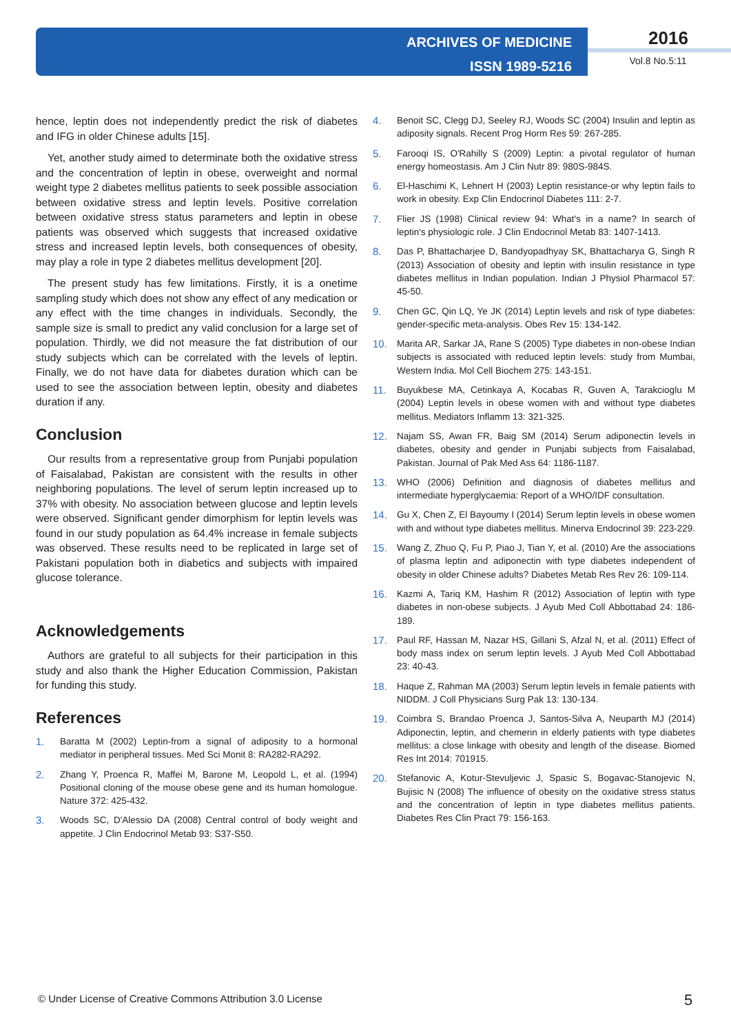ARCHIVES OF MEDICINE
ISSN 1989-5216
2016
Vol.8 No.5:11
hence, leptin does not independently predict the risk of diabetes and IFG in older Chinese adults [15].
Yet, another study aimed to determinate both the oxidative stress and the concentration of leptin in obese, overweight and normal weight type 2 diabetes mellitus patients to seek possible association between oxidative stress and leptin levels. Positive correlation between oxidative stress status parameters and leptin in obese patients was observed which suggests that increased oxidative stress and increased leptin levels, both consequences of obesity, may play a role in type 2 diabetes mellitus development [20].
The present study has few limitations. Firstly, it is a onetime sampling study which does not show any effect of any medication or any effect with the time changes in individuals. Secondly, the sample size is small to predict any valid conclusion for a large set of population. Thirdly, we did not measure the fat distribution of our study subjects which can be correlated with the levels of leptin. Finally, we do not have data for diabetes duration which can be used to see the association between leptin, obesity and diabetes duration if any.
Conclusion
Our results from a representative group from Punjabi population of Faisalabad, Pakistan are consistent with the results in other neighboring populations. The level of serum leptin increased up to 37% with obesity. No association between glucose and leptin levels were observed. Significant gender dimorphism for leptin levels was found in our study population as 64.4% increase in female subjects was observed. These results need to be replicated in large set of Pakistani population both in diabetics and subjects with impaired glucose tolerance.
Acknowledgements
Authors are grateful to all subjects for their participation in this study and also thank the Higher Education Commission, Pakistan for funding this study.
References
1. Baratta M (2002) Leptin-from a signal of adiposity to a hormonal mediator in peripheral tissues. Med Sci Monit 8: RA282-RA292.
2. Zhang Y, Proenca R, Maffei M, Barone M, Leopold L, et al. (1994) Positional cloning of the mouse obese gene and its human homologue. Nature 372: 425-432.
3. Woods SC, D'Alessio DA (2008) Central control of body weight and appetite. J Clin Endocrinol Metab 93: S37-S50.
4. Benoit SC, Clegg DJ, Seeley RJ, Woods SC (2004) Insulin and leptin as adiposity signals. Recent Prog Horm Res 59: 267-285.
5. Farooqi IS, O'Rahilly S (2009) Leptin: a pivotal regulator of human energy homeostasis. Am J Clin Nutr 89: 980S-984S.
6. El-Haschimi K, Lehnert H (2003) Leptin resistance-or why leptin fails to work in obesity. Exp Clin Endocrinol Diabetes 111: 2-7.
7. Flier JS (1998) Clinical review 94: What's in a name? In search of leptin's physiologic role. J Clin Endocrinol Metab 83: 1407-1413.
8. Das P, Bhattacharjee D, Bandyopadhyay SK, Bhattacharya G, Singh R (2013) Association of obesity and leptin with insulin resistance in type diabetes mellitus in Indian population. Indian J Physiol Pharmacol 57: 45-50.
9. Chen GC, Qin LQ, Ye JK (2014) Leptin levels and risk of type diabetes: gender-specific meta-analysis. Obes Rev 15: 134-142.
10. Marita AR, Sarkar JA, Rane S (2005) Type diabetes in non-obese Indian subjects is associated with reduced leptin levels: study from Mumbai, Western India. Mol Cell Biochem 275: 143-151.
11. Buyukbese MA, Cetinkaya A, Kocabas R, Guven A, Tarakcioglu M (2004) Leptin levels in obese women with and without type diabetes mellitus. Mediators Inflamm 13: 321-325.
12. Najam SS, Awan FR, Baig SM (2014) Serum adiponectin levels in diabetes, obesity and gender in Punjabi subjects from Faisalabad, Pakistan. Journal of Pak Med Ass 64: 1186-1187.
13. WHO (2006) Definition and diagnosis of diabetes mellitus and intermediate hyperglycaemia: Report of a WHO/IDF consultation.
14. Gu X, Chen Z, El Bayoumy I (2014) Serum leptin levels in obese women with and without type diabetes mellitus. Minerva Endocrinol 39: 223-229.
15. Wang Z, Zhuo Q, Fu P, Piao J, Tian Y, et al. (2010) Are the associations of plasma leptin and adiponectin with type diabetes independent of obesity in older Chinese adults? Diabetes Metab Res Rev 26: 109-114.
16. Kazmi A, Tariq KM, Hashim R (2012) Association of leptin with type diabetes in non-obese subjects. J Ayub Med Coll Abbottabad 24: 186-189.
17. Paul RF, Hassan M, Nazar HS, Gillani S, Afzal N, et al. (2011) Effect of body mass index on serum leptin levels. J Ayub Med Coll Abbottabad 23: 40-43.
18. Haque Z, Rahman MA (2003) Serum leptin levels in female patients with NIDDM. J Coll Physicians Surg Pak 13: 130-134.
19. Coimbra S, Brandao Proenca J, Santos-Silva A, Neuparth MJ (2014) Adiponectin, leptin, and chemerin in elderly patients with type diabetes mellitus: a close linkage with obesity and length of the disease. Biomed Res Int 2014: 701915.
20. Stefanovic A, Kotur-Stevuljevic J, Spasic S, Bogavac-Stanojevic N, Bujisic N (2008) The influence of obesity on the oxidative stress status and the concentration of leptin in type diabetes mellitus patients. Diabetes Res Clin Pract 79: 156-163.
© Under License of Creative Commons Attribution 3.0 License
5